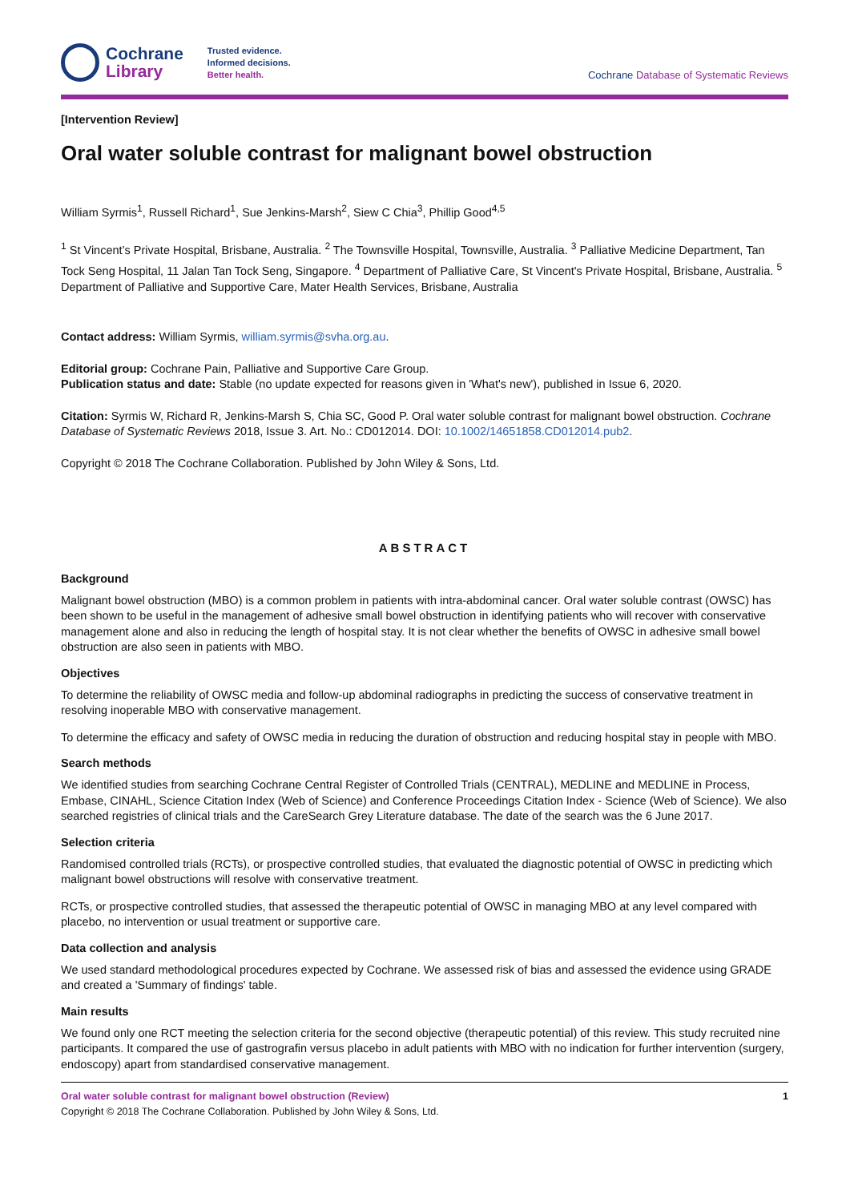Cochrane
Library
Trusted evidence.
Informed decisions.
Better health.
Cochrane Database of Systematic Reviews
[Intervention Review]
Oral water soluble contrast for malignant bowel obstruction
William Syrmis<sup>1</sup>, Russell Richard<sup>1</sup>, Sue Jenkins-Marsh<sup>2</sup>, Siew C Chia<sup>3</sup>, Phillip Good<sup>4,5</sup>
<sup>1</sup> St Vincent’s Private Hospital, Brisbane, Australia. <sup>2</sup> The Townsville Hospital, Townsville, Australia. <sup>3</sup> Palliative Medicine Department, Tan Tock Seng Hospital, 11 Jalan Tan Tock Seng, Singapore. <sup>4</sup> Department of Palliative Care, St Vincent's Private Hospital, Brisbane, Australia. <sup>5</sup> Department of Palliative and Supportive Care, Mater Health Services, Brisbane, Australia
Contact address: William Syrmis, william.syrmis@svha.org.au.
Editorial group: Cochrane Pain, Palliative and Supportive Care Group.
Publication status and date: Stable (no update expected for reasons given in 'What's new'), published in Issue 6, 2020.
Citation: Syrmis W, Richard R, Jenkins-Marsh S, Chia SC, Good P. Oral water soluble contrast for malignant bowel obstruction. Cochrane Database of Systematic Reviews 2018, Issue 3. Art. No.: CD012014. DOI: 10.1002/14651858.CD012014.pub2.
Copyright © 2018 The Cochrane Collaboration. Published by John Wiley & Sons, Ltd.
ABSTRACT
Background
Malignant bowel obstruction (MBO) is a common problem in patients with intra-abdominal cancer. Oral water soluble contrast (OWSC) has been shown to be useful in the management of adhesive small bowel obstruction in identifying patients who will recover with conservative management alone and also in reducing the length of hospital stay. It is not clear whether the benefits of OWSC in adhesive small bowel obstruction are also seen in patients with MBO.
Objectives
To determine the reliability of OWSC media and follow-up abdominal radiographs in predicting the success of conservative treatment in resolving inoperable MBO with conservative management.
To determine the efficacy and safety of OWSC media in reducing the duration of obstruction and reducing hospital stay in people with MBO.
Search methods
We identified studies from searching Cochrane Central Register of Controlled Trials (CENTRAL), MEDLINE and MEDLINE in Process, Embase, CINAHL, Science Citation Index (Web of Science) and Conference Proceedings Citation Index - Science (Web of Science). We also searched registries of clinical trials and the CareSearch Grey Literature database. The date of the search was the 6 June 2017.
Selection criteria
Randomised controlled trials (RCTs), or prospective controlled studies, that evaluated the diagnostic potential of OWSC in predicting which malignant bowel obstructions will resolve with conservative treatment.
RCTs, or prospective controlled studies, that assessed the therapeutic potential of OWSC in managing MBO at any level compared with placebo, no intervention or usual treatment or supportive care.
Data collection and analysis
We used standard methodological procedures expected by Cochrane. We assessed risk of bias and assessed the evidence using GRADE and created a 'Summary of findings' table.
Main results
We found only one RCT meeting the selection criteria for the second objective (therapeutic potential) of this review. This study recruited nine participants. It compared the use of gastrografin versus placebo in adult patients with MBO with no indication for further intervention (surgery, endoscopy) apart from standardised conservative management.
Oral water soluble contrast for malignant bowel obstruction (Review) 1
Copyright © 2018 The Cochrane Collaboration. Published by John Wiley & Sons, Ltd.